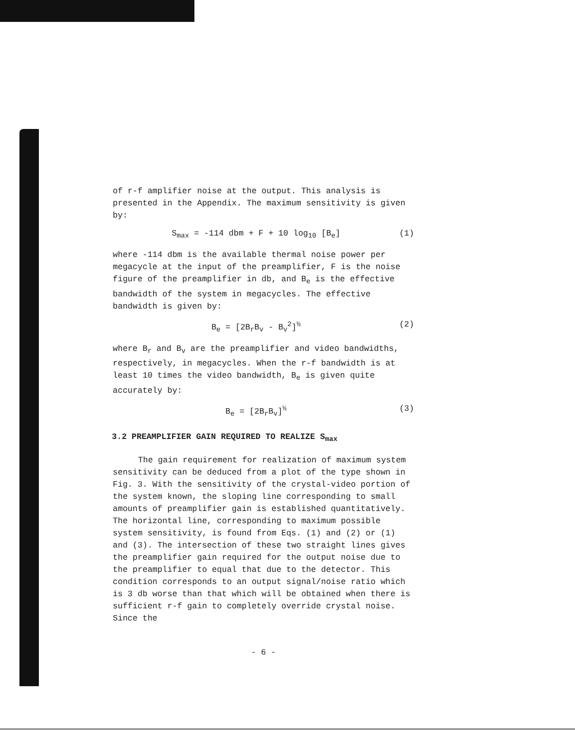of r-f amplifier noise at the output. This analysis is presented in the Appendix. The maximum sensitivity is given by:
S<sub>max</sub> = -114 dbm + F + 10 log<sub>10</sub> [B<sub>e</sub>] (1)
where -114 dbm is the available thermal noise power per megacycle at the input of the preamplifier, F is the noise figure of the preamplifier in db, and B<sub>e</sub> is the effective bandwidth of the system in megacycles. The effective bandwidth is given by:
B<sub>e</sub> = [2B<sub>r</sub>B<sub>v</sub> - B<sub>v</sub><sup>2</sup>]<sup>½</sup> (2)
where B<sub>r</sub> and B<sub>v</sub> are the preamplifier and video bandwidths, respectively, in megacycles. When the r-f bandwidth is at least 10 times the video bandwidth, B<sub>e</sub> is given quite accurately by:
B<sub>e</sub> = [2B<sub>r</sub>B<sub>v</sub>]<sup>½</sup> (3)
3.2 PREAMPLIFIER GAIN REQUIRED TO REALIZE S<sub>max</sub>
The gain requirement for realization of maximum system sensitivity can be deduced from a plot of the type shown in Fig. 3. With the sensitivity of the crystal-video portion of the system known, the sloping line corresponding to small amounts of preamplifier gain is established quantitatively. The horizontal line, corresponding to maximum possible system sensitivity, is found from Eqs. (1) and (2) or (1) and (3). The intersection of these two straight lines gives the preamplifier gain required for the output noise due to the preamplifier to equal that due to the detector. This condition corresponds to an output signal/noise ratio which is 3 db worse than that which will be obtained when there is sufficient r-f gain to completely override crystal noise. Since the
- 6 -